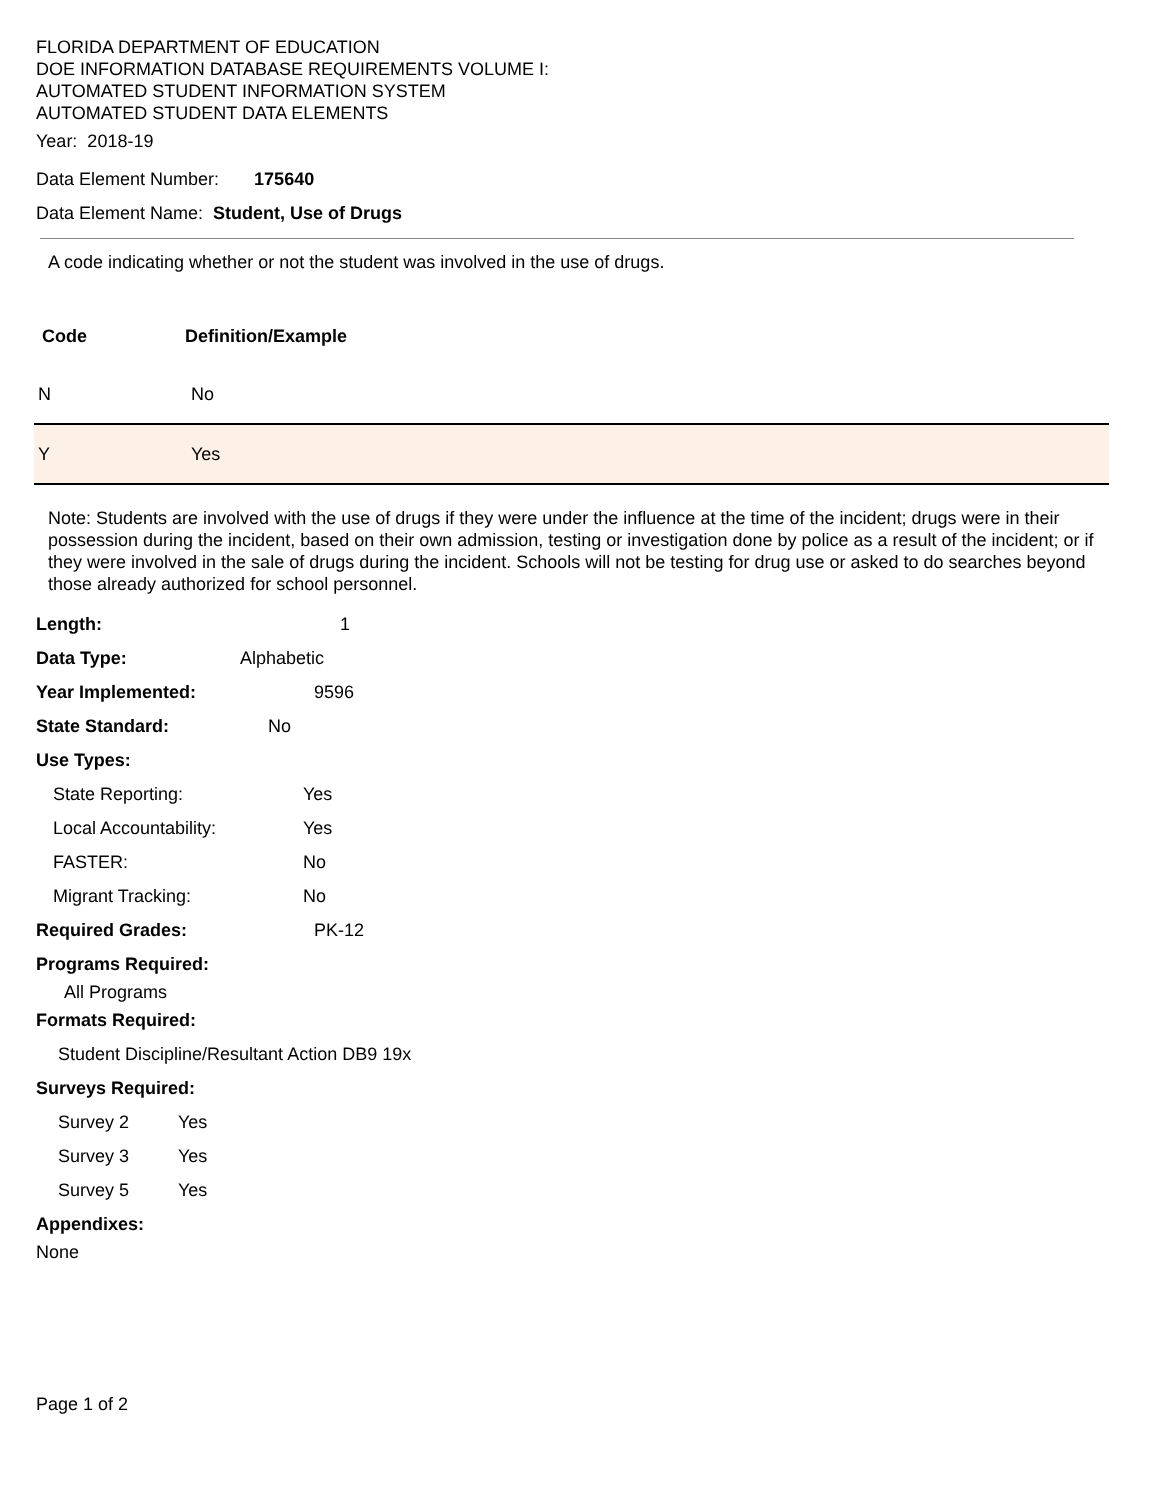FLORIDA DEPARTMENT OF EDUCATION
DOE INFORMATION DATABASE REQUIREMENTS VOLUME I:
AUTOMATED STUDENT INFORMATION SYSTEM
AUTOMATED STUDENT DATA ELEMENTS
Year: 2018-19
Data Element Number: 175640
Data Element Name: Student, Use of Drugs
A code indicating whether or not the student was involved in the use of drugs.
| Code | Definition/Example |
| N | No |
| Y | Yes |
Note: Students are involved with the use of drugs if they were under the influence at the time of the incident; drugs were in their possession during the incident, based on their own admission, testing or investigation done by police as a result of the incident; or if they were involved in the sale of drugs during the incident. Schools will not be testing for drug use or asked to do searches beyond those already authorized for school personnel.
Length: 1
Data Type: Alphabetic
Year Implemented: 9596
State Standard: No
Use Types:
State Reporting: Yes
Local Accountability: Yes
FASTER: No
Migrant Tracking: No
Required Grades: PK-12
Programs Required:
All Programs
Formats Required:
Student Discipline/Resultant Action DB9 19x
Surveys Required:
Survey 2 Yes
Survey 3 Yes
Survey 5 Yes
Appendixes:
None
Page 1 of 2